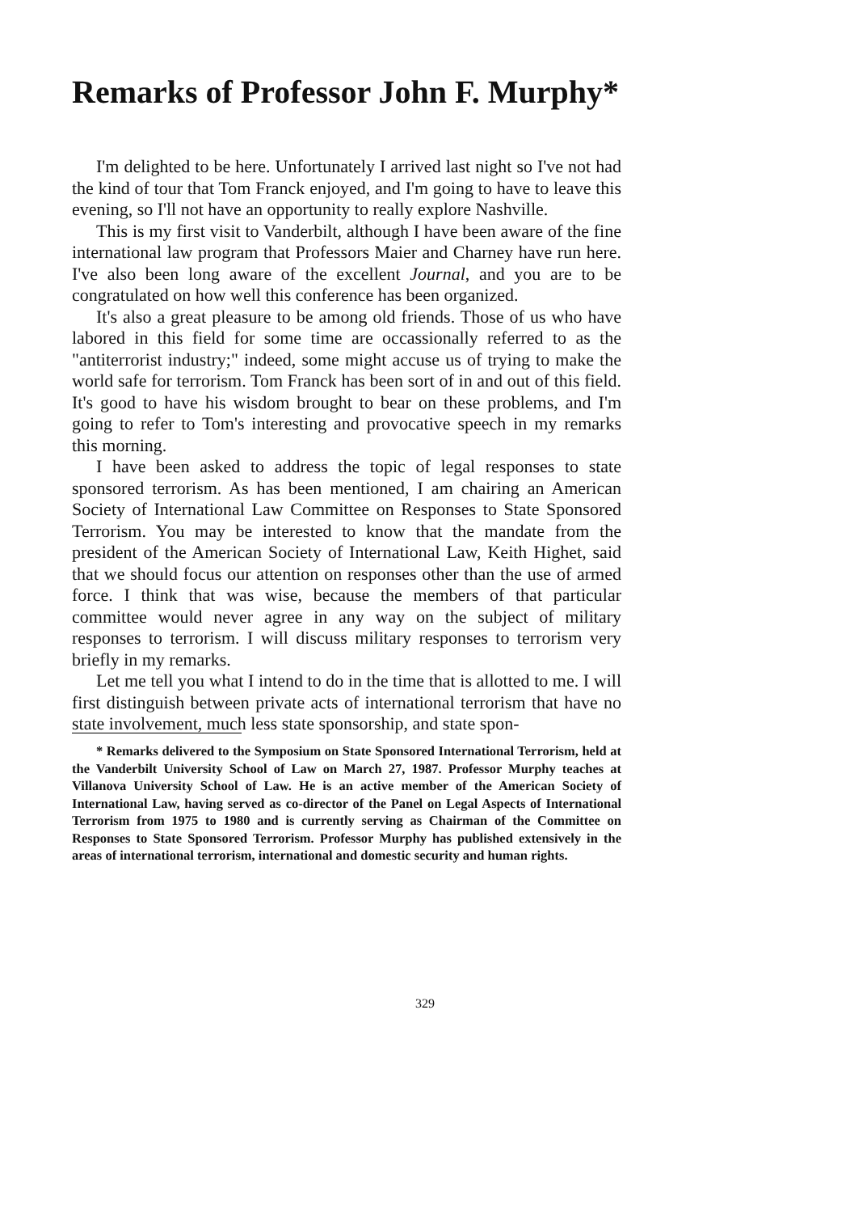Remarks of Professor John F. Murphy*
I'm delighted to be here. Unfortunately I arrived last night so I've not had the kind of tour that Tom Franck enjoyed, and I'm going to have to leave this evening, so I'll not have an opportunity to really explore Nashville.
This is my first visit to Vanderbilt, although I have been aware of the fine international law program that Professors Maier and Charney have run here. I've also been long aware of the excellent Journal, and you are to be congratulated on how well this conference has been organized.
It's also a great pleasure to be among old friends. Those of us who have labored in this field for some time are occassionally referred to as the "antiterrorist industry;" indeed, some might accuse us of trying to make the world safe for terrorism. Tom Franck has been sort of in and out of this field. It's good to have his wisdom brought to bear on these problems, and I'm going to refer to Tom's interesting and provocative speech in my remarks this morning.
I have been asked to address the topic of legal responses to state sponsored terrorism. As has been mentioned, I am chairing an American Society of International Law Committee on Responses to State Sponsored Terrorism. You may be interested to know that the mandate from the president of the American Society of International Law, Keith Highet, said that we should focus our attention on responses other than the use of armed force. I think that was wise, because the members of that particular committee would never agree in any way on the subject of military responses to terrorism. I will discuss military responses to terrorism very briefly in my remarks.
Let me tell you what I intend to do in the time that is allotted to me. I will first distinguish between private acts of international terrorism that have no state involvement, much less state sponsorship, and state spon-
* Remarks delivered to the Symposium on State Sponsored International Terrorism, held at the Vanderbilt University School of Law on March 27, 1987. Professor Murphy teaches at Villanova University School of Law. He is an active member of the American Society of International Law, having served as co-director of the Panel on Legal Aspects of International Terrorism from 1975 to 1980 and is currently serving as Chairman of the Committee on Responses to State Sponsored Terrorism. Professor Murphy has published extensively in the areas of international terrorism, international and domestic security and human rights.
329